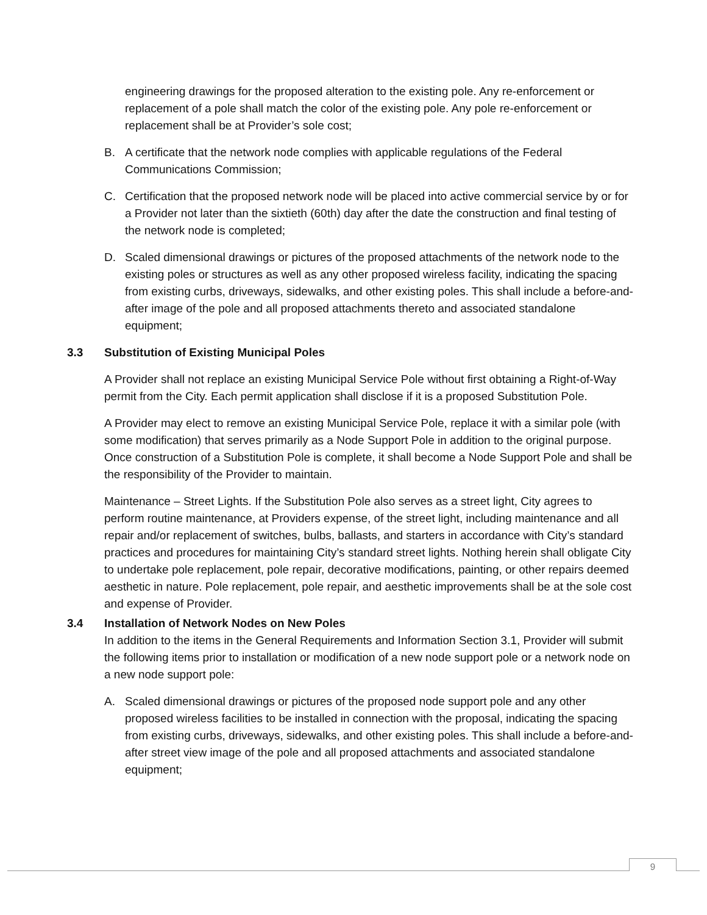engineering drawings for the proposed alteration to the existing pole. Any re-enforcement or replacement of a pole shall match the color of the existing pole. Any pole re-enforcement or replacement shall be at Provider’s sole cost;
B. A certificate that the network node complies with applicable regulations of the Federal Communications Commission;
C. Certification that the proposed network node will be placed into active commercial service by or for a Provider not later than the sixtieth (60th) day after the date the construction and final testing of the network node is completed;
D. Scaled dimensional drawings or pictures of the proposed attachments of the network node to the existing poles or structures as well as any other proposed wireless facility, indicating the spacing from existing curbs, driveways, sidewalks, and other existing poles. This shall include a before-and-after image of the pole and all proposed attachments thereto and associated standalone equipment;
3.3 Substitution of Existing Municipal Poles
A Provider shall not replace an existing Municipal Service Pole without first obtaining a Right-of-Way permit from the City. Each permit application shall disclose if it is a proposed Substitution Pole.
A Provider may elect to remove an existing Municipal Service Pole, replace it with a similar pole (with some modification) that serves primarily as a Node Support Pole in addition to the original purpose. Once construction of a Substitution Pole is complete, it shall become a Node Support Pole and shall be the responsibility of the Provider to maintain.
Maintenance – Street Lights. If the Substitution Pole also serves as a street light, City agrees to perform routine maintenance, at Providers expense, of the street light, including maintenance and all repair and/or replacement of switches, bulbs, ballasts, and starters in accordance with City’s standard practices and procedures for maintaining City’s standard street lights. Nothing herein shall obligate City to undertake pole replacement, pole repair, decorative modifications, painting, or other repairs deemed aesthetic in nature. Pole replacement, pole repair, and aesthetic improvements shall be at the sole cost and expense of Provider.
3.4 Installation of Network Nodes on New Poles
In addition to the items in the General Requirements and Information Section 3.1, Provider will submit the following items prior to installation or modification of a new node support pole or a network node on a new node support pole:
A. Scaled dimensional drawings or pictures of the proposed node support pole and any other proposed wireless facilities to be installed in connection with the proposal, indicating the spacing from existing curbs, driveways, sidewalks, and other existing poles. This shall include a before-and-after street view image of the pole and all proposed attachments and associated standalone equipment;
9